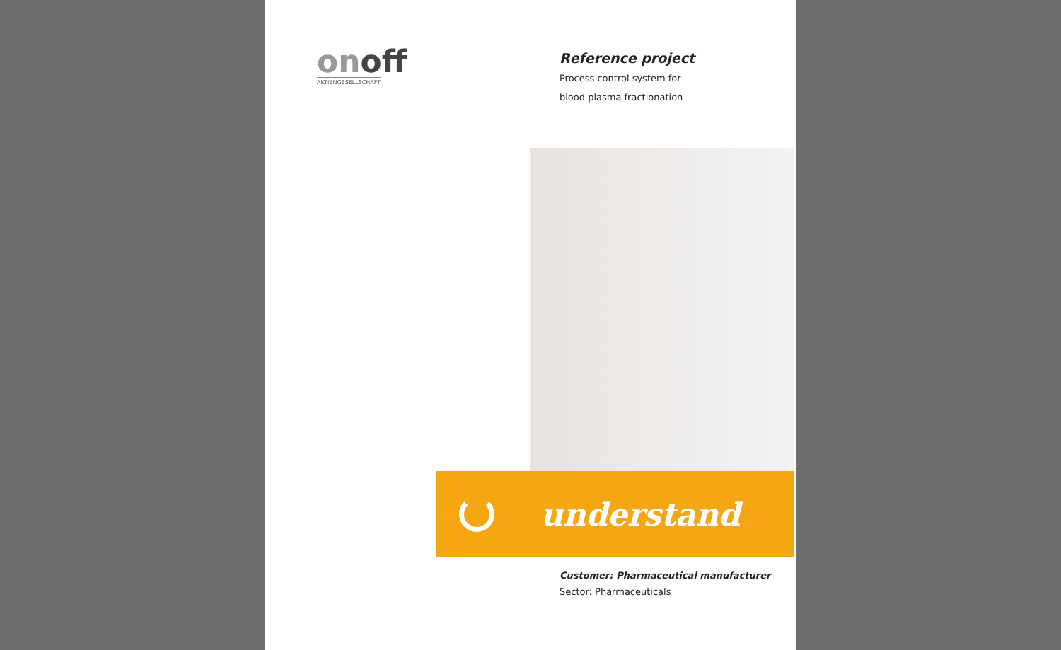on off
AKTIENGESELLSCHAFT
Reference project
Process control system for
blood plasma fractionation
understand
Customer: Pharmaceutical manufacturer
Sector: Pharmaceuticals